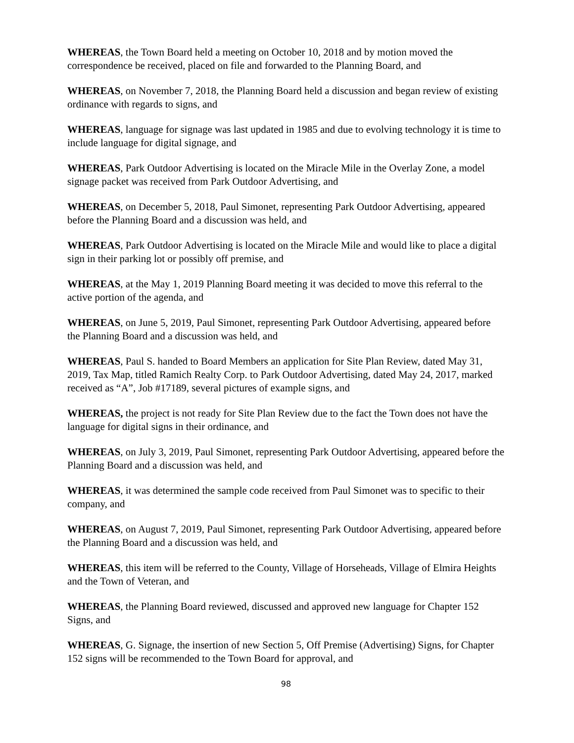WHEREAS, the Town Board held a meeting on October 10, 2018 and by motion moved the correspondence be received, placed on file and forwarded to the Planning Board, and
WHEREAS, on November 7, 2018, the Planning Board held a discussion and began review of existing ordinance with regards to signs, and
WHEREAS, language for signage was last updated in 1985 and due to evolving technology it is time to include language for digital signage, and
WHEREAS, Park Outdoor Advertising is located on the Miracle Mile in the Overlay Zone, a model signage packet was received from Park Outdoor Advertising, and
WHEREAS, on December 5, 2018, Paul Simonet, representing Park Outdoor Advertising, appeared before the Planning Board and a discussion was held, and
WHEREAS, Park Outdoor Advertising is located on the Miracle Mile and would like to place a digital sign in their parking lot or possibly off premise, and
WHEREAS, at the May 1, 2019 Planning Board meeting it was decided to move this referral to the active portion of the agenda, and
WHEREAS, on June 5, 2019, Paul Simonet, representing Park Outdoor Advertising, appeared before the Planning Board and a discussion was held, and
WHEREAS, Paul S. handed to Board Members an application for Site Plan Review, dated May 31, 2019, Tax Map, titled Ramich Realty Corp. to Park Outdoor Advertising, dated May 24, 2017, marked received as “A”, Job #17189, several pictures of example signs, and
WHEREAS, the project is not ready for Site Plan Review due to the fact the Town does not have the language for digital signs in their ordinance, and
WHEREAS, on July 3, 2019, Paul Simonet, representing Park Outdoor Advertising, appeared before the Planning Board and a discussion was held, and
WHEREAS, it was determined the sample code received from Paul Simonet was to specific to their company, and
WHEREAS, on August 7, 2019, Paul Simonet, representing Park Outdoor Advertising, appeared before the Planning Board and a discussion was held, and
WHEREAS, this item will be referred to the County, Village of Horseheads, Village of Elmira Heights and the Town of Veteran, and
WHEREAS, the Planning Board reviewed, discussed and approved new language for Chapter 152 Signs, and
WHEREAS, G. Signage, the insertion of new Section 5, Off Premise (Advertising) Signs, for Chapter 152 signs will be recommended to the Town Board for approval, and
98